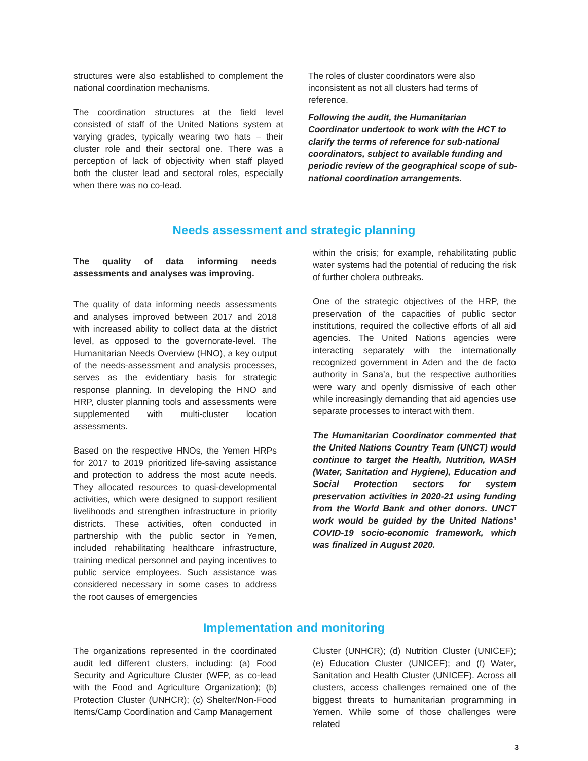structures were also established to complement the national coordination mechanisms.
The coordination structures at the field level consisted of staff of the United Nations system at varying grades, typically wearing two hats – their cluster role and their sectoral one. There was a perception of lack of objectivity when staff played both the cluster lead and sectoral roles, especially when there was no co-lead.
The roles of cluster coordinators were also inconsistent as not all clusters had terms of reference.
Following the audit, the Humanitarian Coordinator undertook to work with the HCT to clarify the terms of reference for sub-national coordinators, subject to available funding and periodic review of the geographical scope of sub-national coordination arrangements.
Needs assessment and strategic planning
The quality of data informing needs assessments and analyses was improving.
The quality of data informing needs assessments and analyses improved between 2017 and 2018 with increased ability to collect data at the district level, as opposed to the governorate-level. The Humanitarian Needs Overview (HNO), a key output of the needs-assessment and analysis processes, serves as the evidentiary basis for strategic response planning. In developing the HNO and HRP, cluster planning tools and assessments were supplemented with multi-cluster location assessments.
Based on the respective HNOs, the Yemen HRPs for 2017 to 2019 prioritized life-saving assistance and protection to address the most acute needs. They allocated resources to quasi-developmental activities, which were designed to support resilient livelihoods and strengthen infrastructure in priority districts. These activities, often conducted in partnership with the public sector in Yemen, included rehabilitating healthcare infrastructure, training medical personnel and paying incentives to public service employees. Such assistance was considered necessary in some cases to address the root causes of emergencies
within the crisis; for example, rehabilitating public water systems had the potential of reducing the risk of further cholera outbreaks.
One of the strategic objectives of the HRP, the preservation of the capacities of public sector institutions, required the collective efforts of all aid agencies. The United Nations agencies were interacting separately with the internationally recognized government in Aden and the de facto authority in Sana’a, but the respective authorities were wary and openly dismissive of each other while increasingly demanding that aid agencies use separate processes to interact with them.
The Humanitarian Coordinator commented that the United Nations Country Team (UNCT) would continue to target the Health, Nutrition, WASH (Water, Sanitation and Hygiene), Education and Social Protection sectors for system preservation activities in 2020-21 using funding from the World Bank and other donors. UNCT work would be guided by the United Nations’ COVID-19 socio-economic framework, which was finalized in August 2020.
Implementation and monitoring
The organizations represented in the coordinated audit led different clusters, including: (a) Food Security and Agriculture Cluster (WFP, as co-lead with the Food and Agriculture Organization); (b) Protection Cluster (UNHCR); (c) Shelter/Non-Food Items/Camp Coordination and Camp Management
Cluster (UNHCR); (d) Nutrition Cluster (UNICEF); (e) Education Cluster (UNICEF); and (f) Water, Sanitation and Health Cluster (UNICEF). Across all clusters, access challenges remained one of the biggest threats to humanitarian programming in Yemen. While some of those challenges were related
3